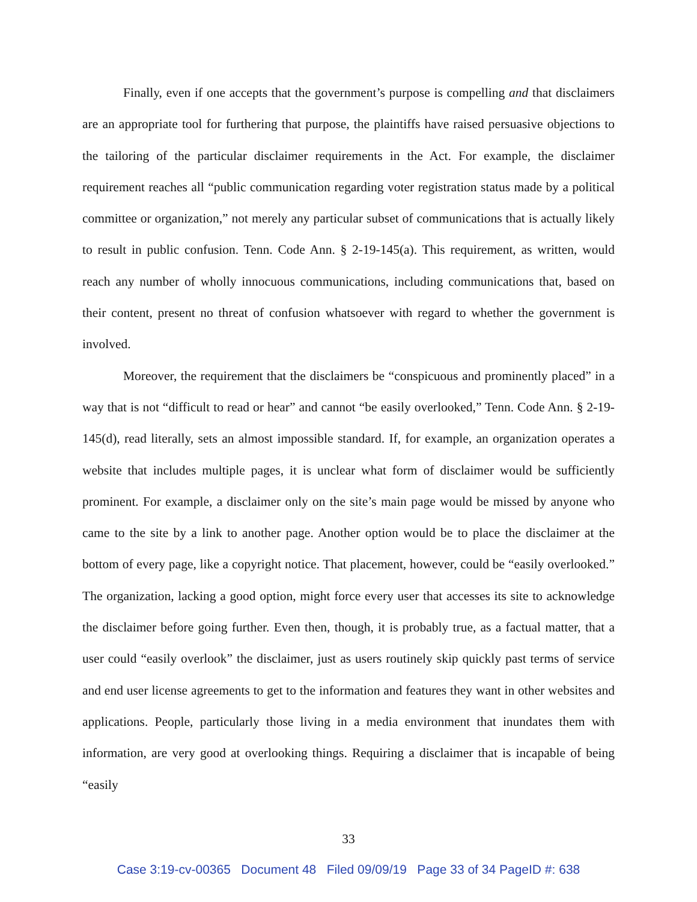Finally, even if one accepts that the government’s purpose is compelling and that disclaimers are an appropriate tool for furthering that purpose, the plaintiffs have raised persuasive objections to the tailoring of the particular disclaimer requirements in the Act. For example, the disclaimer requirement reaches all “public communication regarding voter registration status made by a political committee or organization,” not merely any particular subset of communications that is actually likely to result in public confusion. Tenn. Code Ann. § 2-19-145(a). This requirement, as written, would reach any number of wholly innocuous communications, including communications that, based on their content, present no threat of confusion whatsoever with regard to whether the government is involved.
Moreover, the requirement that the disclaimers be “conspicuous and prominently placed” in a way that is not “difficult to read or hear” and cannot “be easily overlooked,” Tenn. Code Ann. § 2-19-145(d), read literally, sets an almost impossible standard. If, for example, an organization operates a website that includes multiple pages, it is unclear what form of disclaimer would be sufficiently prominent. For example, a disclaimer only on the site’s main page would be missed by anyone who came to the site by a link to another page. Another option would be to place the disclaimer at the bottom of every page, like a copyright notice. That placement, however, could be “easily overlooked.” The organization, lacking a good option, might force every user that accesses its site to acknowledge the disclaimer before going further. Even then, though, it is probably true, as a factual matter, that a user could “easily overlook” the disclaimer, just as users routinely skip quickly past terms of service and end user license agreements to get to the information and features they want in other websites and applications. People, particularly those living in a media environment that inundates them with information, are very good at overlooking things. Requiring a disclaimer that is incapable of being “easily
33
Case 3:19-cv-00365 Document 48 Filed 09/09/19 Page 33 of 34 PageID #: 638